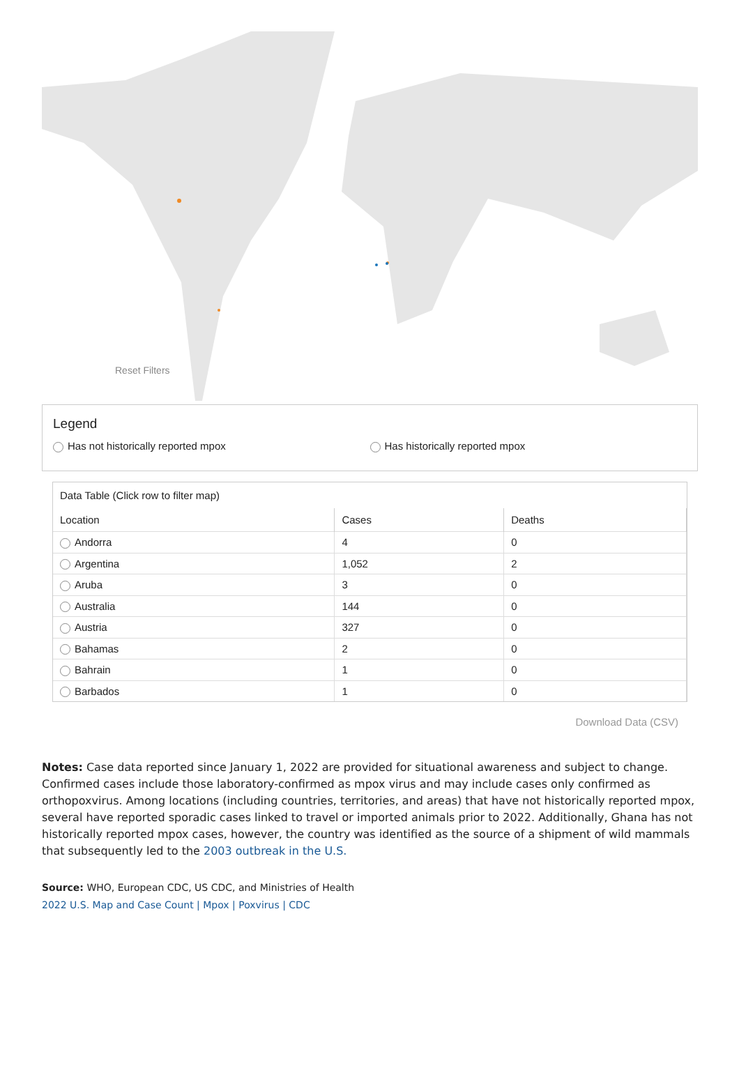Reset Filters
Legend
Has not historically reported mpox Has historically reported mpox
Data Table (Click row to filter map)
| Location | Cases | Deaths |
| --- | --- | --- |
| Andorra | 4 | 0 |
| Argentina | 1,052 | 2 |
| Aruba | 3 | 0 |
| Australia | 144 | 0 |
| Austria | 327 | 0 |
| Bahamas | 2 | 0 |
| Bahrain | 1 | 0 |
| Barbados | 1 | 0 |
Download Data (CSV)
Notes: Case data reported since January 1, 2022 are provided for situational awareness and subject to change. Confirmed cases include those laboratory-confirmed as mpox virus and may include cases only confirmed as orthopoxvirus. Among locations (including countries, territories, and areas) that have not historically reported mpox, several have reported sporadic cases linked to travel or imported animals prior to 2022. Additionally, Ghana has not historically reported mpox cases, however, the country was identified as the source of a shipment of wild mammals that subsequently led to the 2003 outbreak in the U.S.
Source: WHO, European CDC, US CDC, and Ministries of Health
2022 U.S. Map and Case Count | Mpox | Poxvirus | CDC